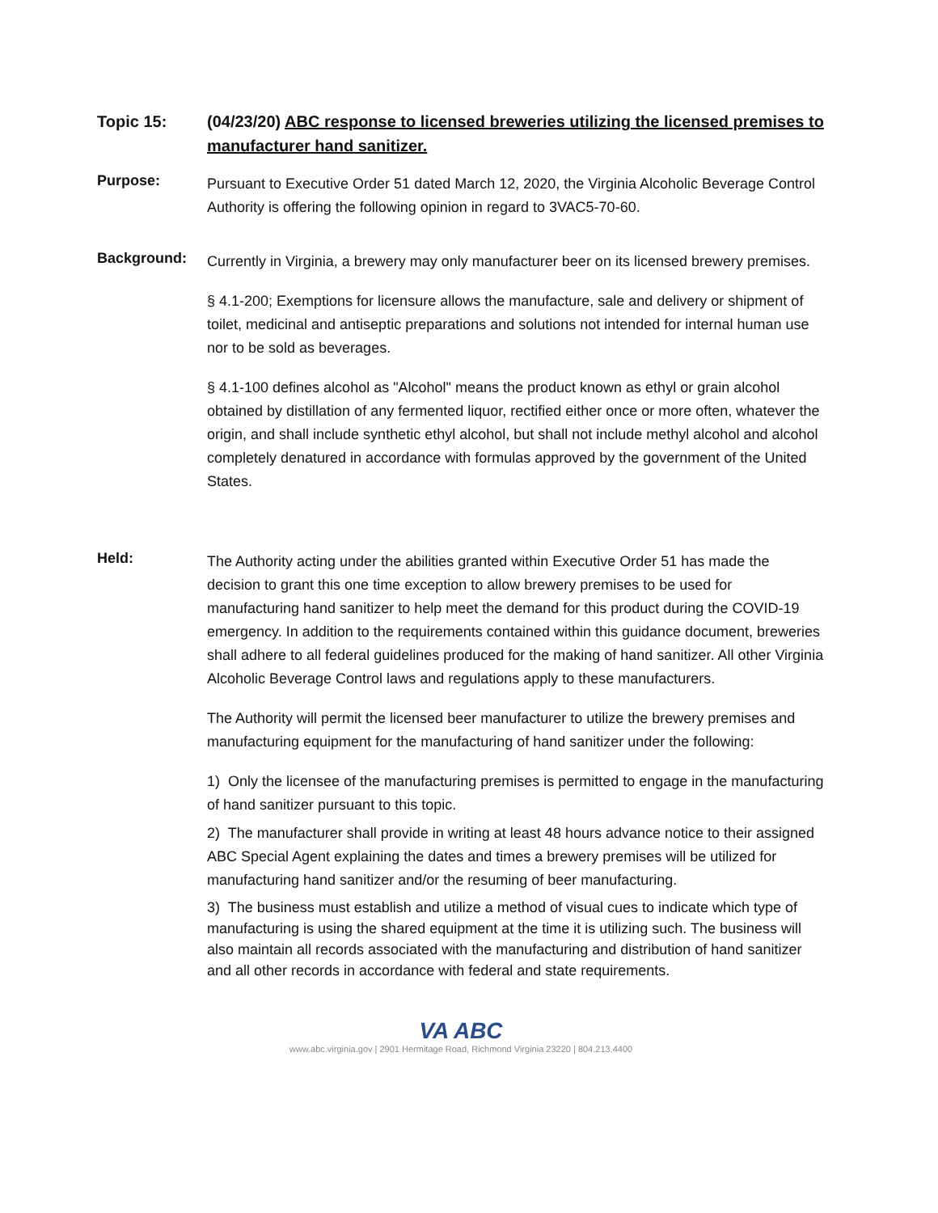Topic 15:
(04/23/20) ABC response to licensed breweries utilizing the licensed premises to manufacturer hand sanitizer.
Purpose:
Pursuant to Executive Order 51 dated March 12, 2020, the Virginia Alcoholic Beverage Control Authority is offering the following opinion in regard to 3VAC5-70-60.
Background:
Currently in Virginia, a brewery may only manufacturer beer on its licensed brewery premises.
§ 4.1-200; Exemptions for licensure allows the manufacture, sale and delivery or shipment of toilet, medicinal and antiseptic preparations and solutions not intended for internal human use nor to be sold as beverages.
§ 4.1-100 defines alcohol as "Alcohol" means the product known as ethyl or grain alcohol obtained by distillation of any fermented liquor, rectified either once or more often, whatever the origin, and shall include synthetic ethyl alcohol, but shall not include methyl alcohol and alcohol completely denatured in accordance with formulas approved by the government of the United States.
Held:
The Authority acting under the abilities granted within Executive Order 51 has made the decision to grant this one time exception to allow brewery premises to be used for manufacturing hand sanitizer to help meet the demand for this product during the COVID-19 emergency. In addition to the requirements contained within this guidance document, breweries shall adhere to all federal guidelines produced for the making of hand sanitizer. All other Virginia Alcoholic Beverage Control laws and regulations apply to these manufacturers.
The Authority will permit the licensed beer manufacturer to utilize the brewery premises and manufacturing equipment for the manufacturing of hand sanitizer under the following:
1) Only the licensee of the manufacturing premises is permitted to engage in the manufacturing of hand sanitizer pursuant to this topic.
2) The manufacturer shall provide in writing at least 48 hours advance notice to their assigned ABC Special Agent explaining the dates and times a brewery premises will be utilized for manufacturing hand sanitizer and/or the resuming of beer manufacturing.
3) The business must establish and utilize a method of visual cues to indicate which type of manufacturing is using the shared equipment at the time it is utilizing such. The business will also maintain all records associated with the manufacturing and distribution of hand sanitizer and all other records in accordance with federal and state requirements.
VA ABC
www.abc.virginia.gov | 2901 Hermitage Road, Richmond Virginia 23220 | 804.213.4400